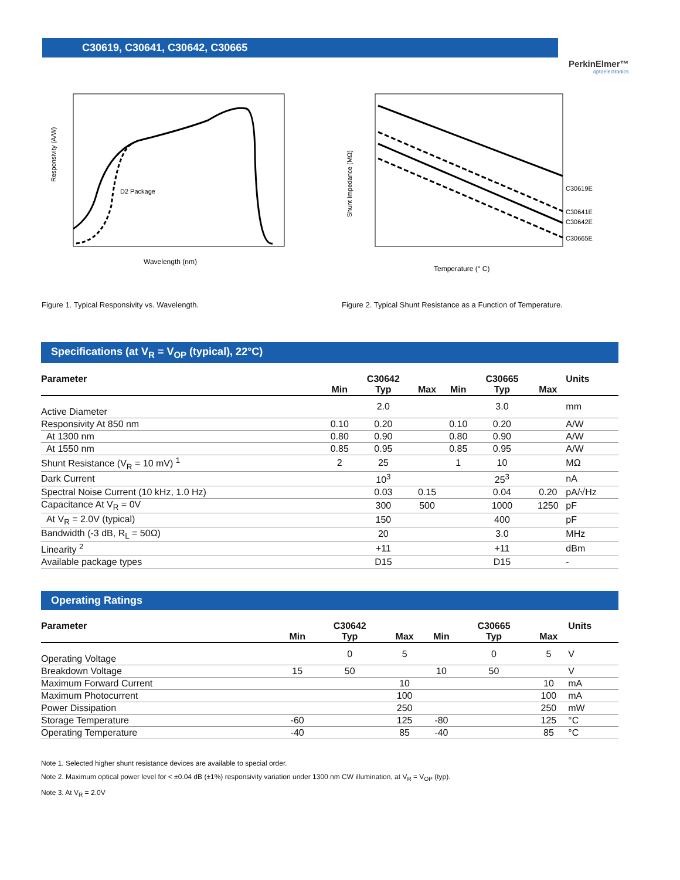C30619, C30641, C30642, C30665
PerkinElmer™
optoelectronics
D2 Package
Responsivity (A/W)
Wavelength (nm)
Figure 1. Typical Responsivity vs. Wavelength.
C30619E
C30641E
C30642E
C30665E
Shunt Impedance (MΩ)
Temperature (° C)
Figure 2. Typical Shunt Resistance as a Function of Temperature.
Specifications (at V<sub>R</sub> = V<sub>OP</sub> (typical), 22°C)
| Parameter | | C30642 | | | C30665 | | Units |
| --- | --- | --- | --- | --- | --- | --- | --- |
| | Min | Typ | Max | Min | Typ | Max | |
| Active Diameter | | 2.0 | | | 3.0 | | mm |
| Responsivity At 850 nm | 0.10 | 0.20 | | 0.10 | 0.20 | | A/W |
| At 1300 nm | 0.80 | 0.90 | | 0.80 | 0.90 | | A/W |
| At 1550 nm | 0.85 | 0.95 | | 0.85 | 0.95 | | A/W |
| Shunt Resistance (V<sub>R</sub> = 10 mV) <sup>1</sup> | 2 | 25 | | 1 | 10 | | MΩ |
| Dark Current | | 10<sup>3</sup> | | | 25<sup>3</sup> | | nA |
| Spectral Noise Current (10 kHz, 1.0 Hz) | | 0.03 | 0.15 | | 0.04 | 0.20 | pA/√Hz |
| Capacitance At V<sub>R</sub> = 0V | | 300 | 500 | | 1000 | 1250 | pF |
| At V<sub>R</sub> = 2.0V (typical) | | 150 | | | 400 | | pF |
| Bandwidth (-3 dB, R<sub>L</sub> = 50Ω) | | 20 | | | 3.0 | | MHz |
| Linearity <sup>2</sup> | | +11 | | | +11 | | dBm |
| Available package types | | D15 | | | D15 | | - |
Operating Ratings
| Parameter | | C30642 | | | C30665 | | Units |
| --- | --- | --- | --- | --- | --- | --- | --- |
| | Min | Typ | Max | Min | Typ | Max | |
| Operating Voltage | | 0 | 5 | | 0 | 5 | V |
| Breakdown Voltage | 15 | 50 | | 10 | 50 | | V |
| Maximum Forward Current | | | 10 | | | 10 | mA |
| Maximum Photocurrent | | | 100 | | | 100 | mA |
| Power Dissipation | | | 250 | | | 250 | mW |
| Storage Temperature | -60 | | 125 | -80 | | 125 | °C |
| Operating Temperature | -40 | | 85 | -40 | | 85 | °C |
Note 1. Selected higher shunt resistance devices are available to special order.
Note 2. Maximum optical power level for < ±0.04 dB (±1%) responsivity variation under 1300 nm CW illumination, at V<sub>R</sub> = V<sub>OP</sub> (typ).
Note 3. At V<sub>R</sub> = 2.0V